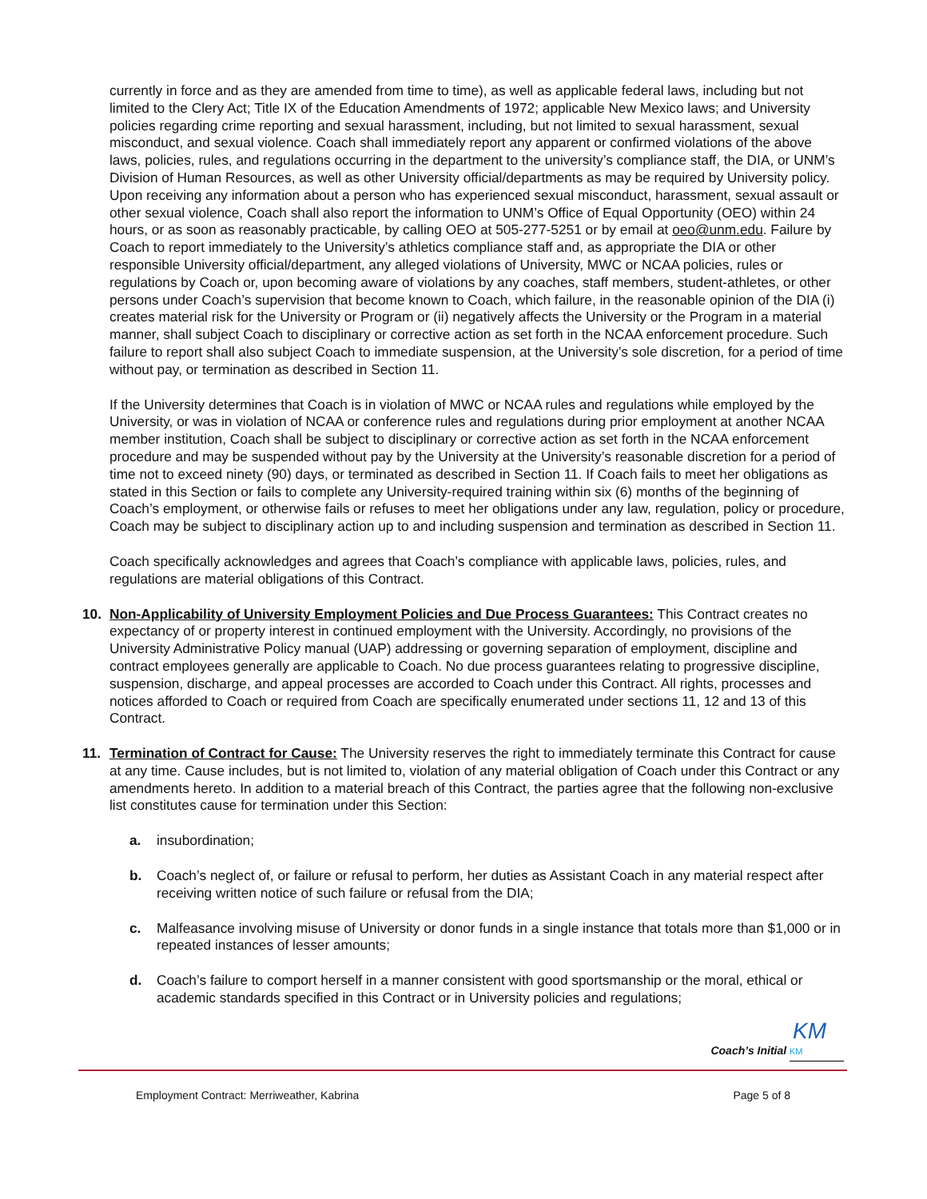currently in force and as they are amended from time to time), as well as applicable federal laws, including but not limited to the Clery Act; Title IX of the Education Amendments of 1972; applicable New Mexico laws; and University policies regarding crime reporting and sexual harassment, including, but not limited to sexual harassment, sexual misconduct, and sexual violence. Coach shall immediately report any apparent or confirmed violations of the above laws, policies, rules, and regulations occurring in the department to the university’s compliance staff, the DIA, or UNM’s Division of Human Resources, as well as other University official/departments as may be required by University policy. Upon receiving any information about a person who has experienced sexual misconduct, harassment, sexual assault or other sexual violence, Coach shall also report the information to UNM’s Office of Equal Opportunity (OEO) within 24 hours, or as soon as reasonably practicable, by calling OEO at 505-277-5251 or by email at oeo@unm.edu. Failure by Coach to report immediately to the University’s athletics compliance staff and, as appropriate the DIA or other responsible University official/department, any alleged violations of University, MWC or NCAA policies, rules or regulations by Coach or, upon becoming aware of violations by any coaches, staff members, student-athletes, or other persons under Coach’s supervision that become known to Coach, which failure, in the reasonable opinion of the DIA (i) creates material risk for the University or Program or (ii) negatively affects the University or the Program in a material manner, shall subject Coach to disciplinary or corrective action as set forth in the NCAA enforcement procedure. Such failure to report shall also subject Coach to immediate suspension, at the University’s sole discretion, for a period of time without pay, or termination as described in Section 11.
If the University determines that Coach is in violation of MWC or NCAA rules and regulations while employed by the University, or was in violation of NCAA or conference rules and regulations during prior employment at another NCAA member institution, Coach shall be subject to disciplinary or corrective action as set forth in the NCAA enforcement procedure and may be suspended without pay by the University at the University’s reasonable discretion for a period of time not to exceed ninety (90) days, or terminated as described in Section 11. If Coach fails to meet her obligations as stated in this Section or fails to complete any University-required training within six (6) months of the beginning of Coach’s employment, or otherwise fails or refuses to meet her obligations under any law, regulation, policy or procedure, Coach may be subject to disciplinary action up to and including suspension and termination as described in Section 11.
Coach specifically acknowledges and agrees that Coach’s compliance with applicable laws, policies, rules, and regulations are material obligations of this Contract.
10. Non-Applicability of University Employment Policies and Due Process Guarantees: This Contract creates no expectancy of or property interest in continued employment with the University. Accordingly, no provisions of the University Administrative Policy manual (UAP) addressing or governing separation of employment, discipline and contract employees generally are applicable to Coach. No due process guarantees relating to progressive discipline, suspension, discharge, and appeal processes are accorded to Coach under this Contract. All rights, processes and notices afforded to Coach or required from Coach are specifically enumerated under sections 11, 12 and 13 of this Contract.
11. Termination of Contract for Cause: The University reserves the right to immediately terminate this Contract for cause at any time. Cause includes, but is not limited to, violation of any material obligation of Coach under this Contract or any amendments hereto. In addition to a material breach of this Contract, the parties agree that the following non-exclusive list constitutes cause for termination under this Section:
a. insubordination;
b. Coach’s neglect of, or failure or refusal to perform, her duties as Assistant Coach in any material respect after receiving written notice of such failure or refusal from the DIA;
c. Malfeasance involving misuse of University or donor funds in a single instance that totals more than $1,000 or in repeated instances of lesser amounts;
d. Coach’s failure to comport herself in a manner consistent with good sportsmanship or the moral, ethical or academic standards specified in this Contract or in University policies and regulations;
Coach’s Initial KM KM
Employment Contract: Merriweather, Kabrina Page 5 of 8